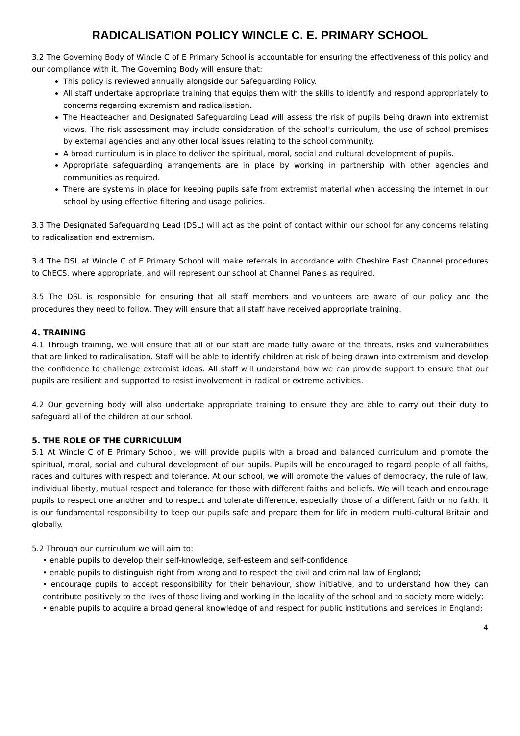RADICALISATION POLICY WINCLE C. E. PRIMARY SCHOOL
3.2 The Governing Body of Wincle C of E Primary School is accountable for ensuring the effectiveness of this policy and our compliance with it. The Governing Body will ensure that:
This policy is reviewed annually alongside our Safeguarding Policy.
All staff undertake appropriate training that equips them with the skills to identify and respond appropriately to concerns regarding extremism and radicalisation.
The Headteacher and Designated Safeguarding Lead will assess the risk of pupils being drawn into extremist views. The risk assessment may include consideration of the school’s curriculum, the use of school premises by external agencies and any other local issues relating to the school community.
A broad curriculum is in place to deliver the spiritual, moral, social and cultural development of pupils.
Appropriate safeguarding arrangements are in place by working in partnership with other agencies and communities as required.
There are systems in place for keeping pupils safe from extremist material when accessing the internet in our school by using effective filtering and usage policies.
3.3 The Designated Safeguarding Lead (DSL) will act as the point of contact within our school for any concerns relating to radicalisation and extremism.
3.4 The DSL at Wincle C of E Primary School will make referrals in accordance with Cheshire East Channel procedures to ChECS, where appropriate, and will represent our school at Channel Panels as required.
3.5 The DSL is responsible for ensuring that all staff members and volunteers are aware of our policy and the procedures they need to follow. They will ensure that all staff have received appropriate training.
4. TRAINING
4.1 Through training, we will ensure that all of our staff are made fully aware of the threats, risks and vulnerabilities that are linked to radicalisation. Staff will be able to identify children at risk of being drawn into extremism and develop the confidence to challenge extremist ideas. All staff will understand how we can provide support to ensure that our pupils are resilient and supported to resist involvement in radical or extreme activities.
4.2 Our governing body will also undertake appropriate training to ensure they are able to carry out their duty to safeguard all of the children at our school.
5. THE ROLE OF THE CURRICULUM
5.1 At Wincle C of E Primary School, we will provide pupils with a broad and balanced curriculum and promote the spiritual, moral, social and cultural development of our pupils. Pupils will be encouraged to regard people of all faiths, races and cultures with respect and tolerance. At our school, we will promote the values of democracy, the rule of law, individual liberty, mutual respect and tolerance for those with different faiths and beliefs. We will teach and encourage pupils to respect one another and to respect and tolerate difference, especially those of a different faith or no faith. It is our fundamental responsibility to keep our pupils safe and prepare them for life in modern multi-cultural Britain and globally.
5.2 Through our curriculum we will aim to:
• enable pupils to develop their self-knowledge, self-esteem and self-confidence
• enable pupils to distinguish right from wrong and to respect the civil and criminal law of England;
• encourage pupils to accept responsibility for their behaviour, show initiative, and to understand how they can contribute positively to the lives of those living and working in the locality of the school and to society more widely;
• enable pupils to acquire a broad general knowledge of and respect for public institutions and services in England;
4